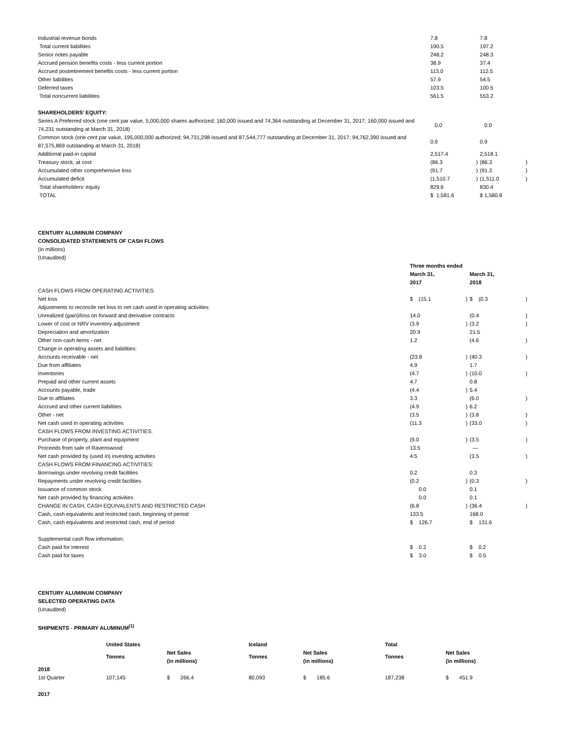| Industrial revenue bonds | 7.8 | | 7.8 | |
| Total current liabilities | 190.5 | | 197.2 | |
| Senior notes payable | 248.2 | | 248.3 | |
| Accrued pension benefits costs - less current portion | 38.9 | | 37.4 | |
| Accrued postretirement benefits costs - less current portion | 113.0 | | 112.5 | |
| Other liabilities | 57.9 | | 54.5 | |
| Deferred taxes | 103.5 | | 100.5 | |
| Total noncurrent liabilities | 561.5 | | 553.2 | |
| SHAREHOLDERS’ EQUITY: | | | | |
| Series A Preferred stock (one cent par value, 5,000,000 shares authorized; 160,000 issued and 74,364 outstanding at December 31, 2017; 160,000 issued and 74,231 outstanding at March 31, 2018) | 0.0 | | 0.0 | |
| Common stock (one cent par value, 195,000,000 authorized; 94,731,298 issued and 87,544,777 outstanding at December 31, 2017; 94,762,390 issued and 87,575,869 outstanding at March 31, 2018) | 0.9 | | 0.9 | |
| Additional paid-in capital | 2,517.4 | | 2,518.1 | |
| Treasury stock, at cost | (86.3 | ) | (86.3 | ) |
| Accumulated other comprehensive loss | (91.7 | ) | (91.3 | ) |
| Accumulated deficit | (1,510.7 | ) | (1,511.0 | ) |
| Total shareholders’ equity | 829.6 | | 830.4 | |
| TOTAL | $ 1,581.6 | | $ 1,580.8 | |
CENTURY ALUMINUM COMPANY
CONSOLIDATED STATEMENTS OF CASH FLOWS
(in millions)
(Unaudited)
| | Three months ended | | | |
| | March 31, 2017 | | March 31, 2018 | |
| CASH FLOWS FROM OPERATING ACTIVITIES: | | | | |
| Net loss | $ (15.1 | ) | $ (0.3 | ) |
| Adjustments to reconcile net loss to net cash used in operating activities: | | | | |
| Unrealized (gain)/loss on forward and derivative contracts | 14.0 | | (0.4 | ) |
| Lower of cost or NRV inventory adjustment | (3.9 | ) | (3.2 | ) |
| Depreciation and amortization | 20.9 | | 21.5 | |
| Other non-cash items - net | 1.2 | | (4.6 | ) |
| Change in operating assets and liabilities: | | | | |
| Accounts receivable - net | (23.8 | ) | (40.3 | ) |
| Due from affiliates | 4.9 | | 1.7 | |
| Inventories | (4.7 | ) | (10.0 | ) |
| Prepaid and other current assets | 4.7 | | 0.8 | |
| Accounts payable, trade | (4.4 | ) | 5.4 | |
| Due to affiliates | 3.3 | | (6.0 | ) |
| Accrued and other current liabilities | (4.9 | ) | 6.2 | |
| Other - net | (3.5 | ) | (3.8 | ) |
| Net cash used in operating activities | (11.3 | ) | (33.0 | ) |
| CASH FLOWS FROM INVESTING ACTIVITIES: | | | | |
| Purchase of property, plant and equipment | (9.0 | ) | (3.5 | ) |
| Proceeds from sale of Ravenswood | 13.5 | | — | |
| Net cash provided by (used in) investing activities | 4.5 | | (3.5 | ) |
| CASH FLOWS FROM FINANCING ACTIVITIES: | | | | |
| Borrowings under revolving credit facilities | 0.2 | | 0.3 | |
| Repayments under revolving credit facilities | (0.2 | ) | (0.3 | ) |
| Issuance of common stock | 0.0 | | 0.1 | |
| Net cash provided by financing activities | 0.0 | | 0.1 | |
| CHANGE IN CASH, CASH EQUIVALENTS AND RESTRICTED CASH | (6.8 | ) | (36.4 | ) |
| Cash, cash equivalents and restricted cash, beginning of period | 133.5 | | 168.0 | |
| Cash, cash equivalents and restricted cash, end of period | $ 126.7 | | $ 131.6 | |
| Supplemental cash flow information: | | | | |
| Cash paid for interest | $ 0.2 | | $ 0.2 | |
| Cash paid for taxes | $ 3.0 | | $ 0.5 | |
CENTURY ALUMINUM COMPANY
SELECTED OPERATING DATA
(Unaudited)
SHIPMENTS - PRIMARY ALUMINUM<sup>(1)</sup>
| | United States | | Iceland | | Total | |
| | Tonnes | Net Sales (in millions) | Tonnes | Net Sales (in millions) | Tonnes | Net Sales (in millions) |
| 2018 | | | | | | |
| 1st Quarter | 107,145 | $ 266.4 | 80,093 | $ 185.6 | 187,238 | $ 451.9 |
| 2017 | | | | | | |